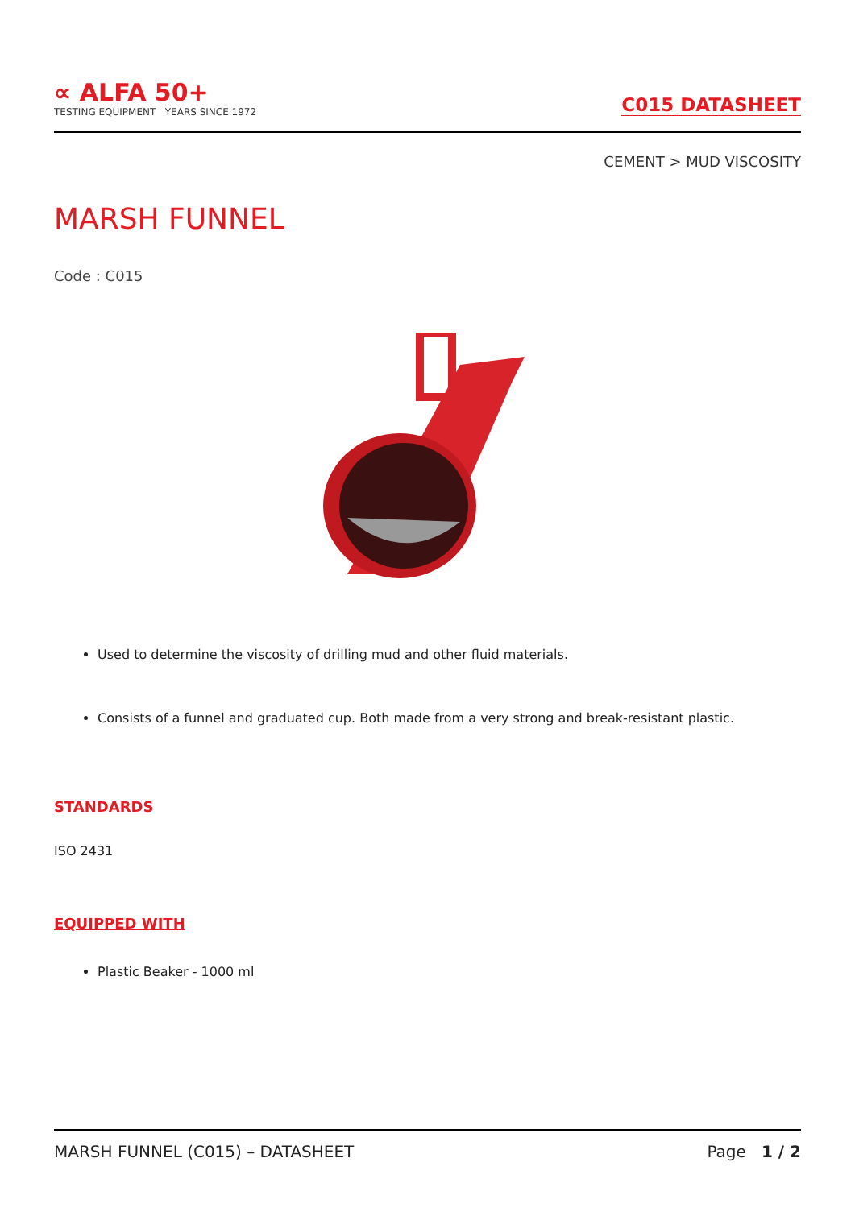∝ ALFA 50+
TESTING EQUIPMENT YEARS SINCE 1972
C015 DATASHEET
CEMENT > MUD VISCOSITY
MARSH FUNNEL
Code : C015
Used to determine the viscosity of drilling mud and other fluid materials.
Consists of a funnel and graduated cup. Both made from a very strong and break-resistant plastic.
STANDARDS
ISO 2431
EQUIPPED WITH
Plastic Beaker - 1000 ml
MARSH FUNNEL (C015) – DATASHEET Page 1 / 2